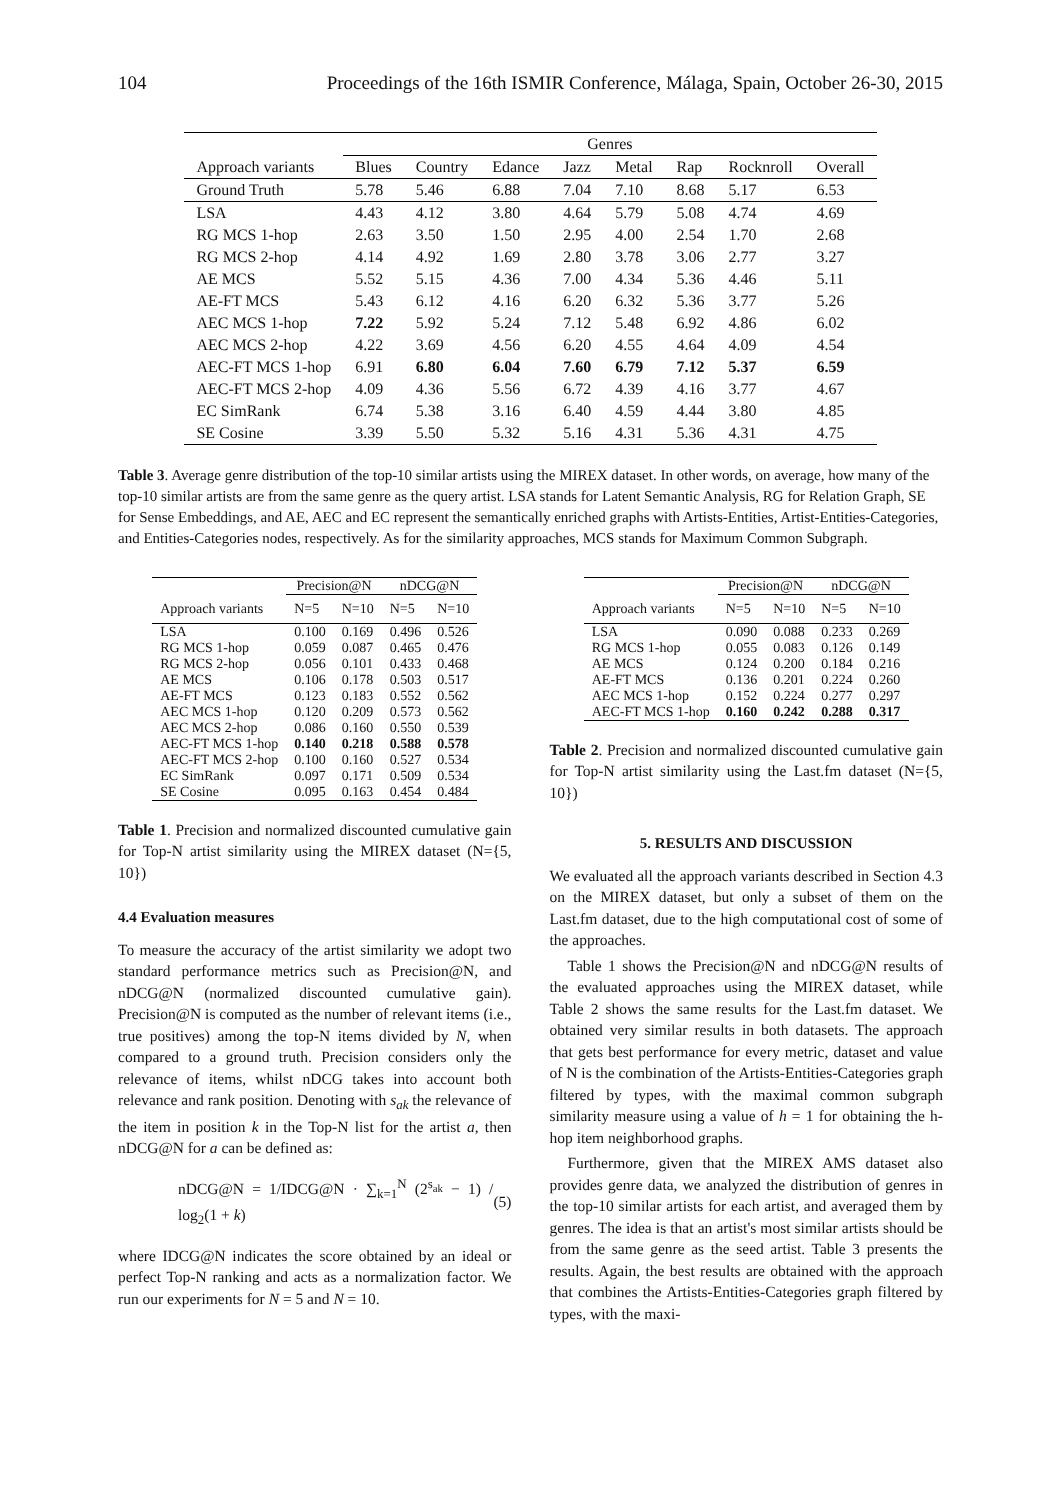104 Proceedings of the 16th ISMIR Conference, Málaga, Spain, October 26-30, 2015
| | Genres | | | | | | | |
| --- | --- | --- | --- | --- | --- | --- | --- | --- |
| Approach variants | Blues | Country | Edance | Jazz | Metal | Rap | Rocknroll | Overall |
| Ground Truth | 5.78 | 5.46 | 6.88 | 7.04 | 7.10 | 8.68 | 5.17 | 6.53 |
| LSA | 4.43 | 4.12 | 3.80 | 4.64 | 5.79 | 5.08 | 4.74 | 4.69 |
| RG MCS 1-hop | 2.63 | 3.50 | 1.50 | 2.95 | 4.00 | 2.54 | 1.70 | 2.68 |
| RG MCS 2-hop | 4.14 | 4.92 | 1.69 | 2.80 | 3.78 | 3.06 | 2.77 | 3.27 |
| AE MCS | 5.52 | 5.15 | 4.36 | 7.00 | 4.34 | 5.36 | 4.46 | 5.11 |
| AE-FT MCS | 5.43 | 6.12 | 4.16 | 6.20 | 6.32 | 5.36 | 3.77 | 5.26 |
| AEC MCS 1-hop | 7.22 | 5.92 | 5.24 | 7.12 | 5.48 | 6.92 | 4.86 | 6.02 |
| AEC MCS 2-hop | 4.22 | 3.69 | 4.56 | 6.20 | 4.55 | 4.64 | 4.09 | 4.54 |
| AEC-FT MCS 1-hop | 6.91 | 6.80 | 6.04 | 7.60 | 6.79 | 7.12 | 5.37 | 6.59 |
| AEC-FT MCS 2-hop | 4.09 | 4.36 | 5.56 | 6.72 | 4.39 | 4.16 | 3.77 | 4.67 |
| EC SimRank | 6.74 | 5.38 | 3.16 | 6.40 | 4.59 | 4.44 | 3.80 | 4.85 |
| SE Cosine | 3.39 | 5.50 | 5.32 | 5.16 | 4.31 | 5.36 | 4.31 | 4.75 |
Table 3. Average genre distribution of the top-10 similar artists using the MIREX dataset. In other words, on average, how many of the top-10 similar artists are from the same genre as the query artist. LSA stands for Latent Semantic Analysis, RG for Relation Graph, SE for Sense Embeddings, and AE, AEC and EC represent the semantically enriched graphs with Artists-Entities, Artist-Entities-Categories, and Entities-Categories nodes, respectively. As for the similarity approaches, MCS stands for Maximum Common Subgraph.
| | Precision@N | | nDCG@N | |
| --- | --- | --- | --- | --- |
| Approach variants | N=5 | N=10 | N=5 | N=10 |
| LSA | 0.100 | 0.169 | 0.496 | 0.526 |
| RG MCS 1-hop | 0.059 | 0.087 | 0.465 | 0.476 |
| RG MCS 2-hop | 0.056 | 0.101 | 0.433 | 0.468 |
| AE MCS | 0.106 | 0.178 | 0.503 | 0.517 |
| AE-FT MCS | 0.123 | 0.183 | 0.552 | 0.562 |
| AEC MCS 1-hop | 0.120 | 0.209 | 0.573 | 0.562 |
| AEC MCS 2-hop | 0.086 | 0.160 | 0.550 | 0.539 |
| AEC-FT MCS 1-hop | 0.140 | 0.218 | 0.588 | 0.578 |
| AEC-FT MCS 2-hop | 0.100 | 0.160 | 0.527 | 0.534 |
| EC SimRank | 0.097 | 0.171 | 0.509 | 0.534 |
| SE Cosine | 0.095 | 0.163 | 0.454 | 0.484 |
Table 1. Precision and normalized discounted cumulative gain for Top-N artist similarity using the MIREX dataset (N={5, 10})
4.4 Evaluation measures
To measure the accuracy of the artist similarity we adopt two standard performance metrics such as Precision@N, and nDCG@N (normalized discounted cumulative gain). Precision@N is computed as the number of relevant items (i.e., true positives) among the top-N items divided by N, when compared to a ground truth. Precision considers only the relevance of items, whilst nDCG takes into account both relevance and rank position. Denoting with s<sub>ak</sub> the relevance of the item in position k in the Top-N list for the artist a, then nDCG@N for a can be defined as:
nDCG@N = 1/IDCG@N · ∑<sub>k=1</sub><sup>N</sup> (2<sup>s<sub>ak</sub></sup> − 1) / log<sub>2</sub>(1 + k) (5)
where IDCG@N indicates the score obtained by an ideal or perfect Top-N ranking and acts as a normalization factor. We run our experiments for N = 5 and N = 10.
| | Precision@N | | nDCG@N | |
| --- | --- | --- | --- | --- |
| Approach variants | N=5 | N=10 | N=5 | N=10 |
| LSA | 0.090 | 0.088 | 0.233 | 0.269 |
| RG MCS 1-hop | 0.055 | 0.083 | 0.126 | 0.149 |
| AE MCS | 0.124 | 0.200 | 0.184 | 0.216 |
| AE-FT MCS | 0.136 | 0.201 | 0.224 | 0.260 |
| AEC MCS 1-hop | 0.152 | 0.224 | 0.277 | 0.297 |
| AEC-FT MCS 1-hop | 0.160 | 0.242 | 0.288 | 0.317 |
Table 2. Precision and normalized discounted cumulative gain for Top-N artist similarity using the Last.fm dataset (N={5, 10})
5. RESULTS AND DISCUSSION
We evaluated all the approach variants described in Section 4.3 on the MIREX dataset, but only a subset of them on the Last.fm dataset, due to the high computational cost of some of the approaches.
Table 1 shows the Precision@N and nDCG@N results of the evaluated approaches using the MIREX dataset, while Table 2 shows the same results for the Last.fm dataset. We obtained very similar results in both datasets. The approach that gets best performance for every metric, dataset and value of N is the combination of the Artists-Entities-Categories graph filtered by types, with the maximal common subgraph similarity measure using a value of h = 1 for obtaining the h-hop item neighborhood graphs.
Furthermore, given that the MIREX AMS dataset also provides genre data, we analyzed the distribution of genres in the top-10 similar artists for each artist, and averaged them by genres. The idea is that an artist's most similar artists should be from the same genre as the seed artist. Table 3 presents the results. Again, the best results are obtained with the approach that combines the Artists-Entities-Categories graph filtered by types, with the maxi-